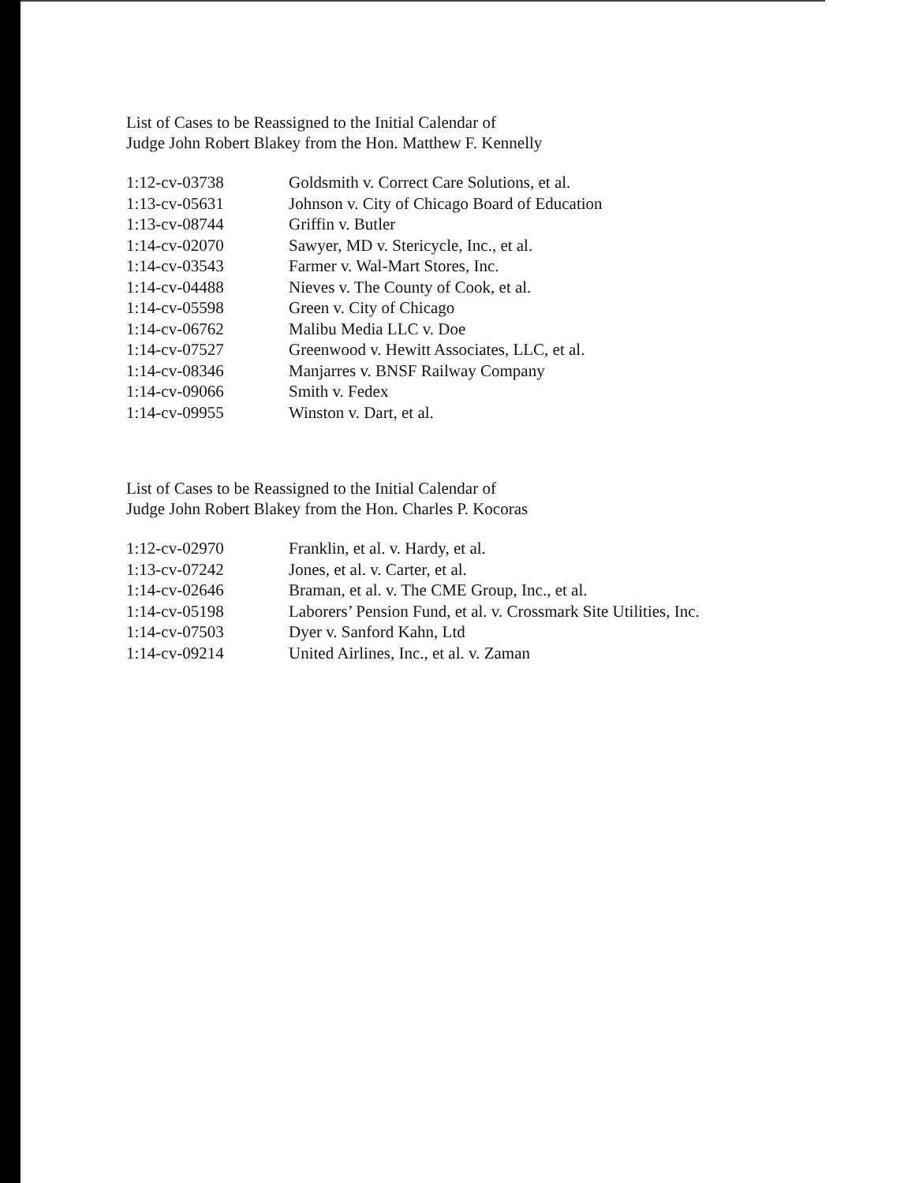List of Cases to be Reassigned to the Initial Calendar of
Judge John Robert Blakey from the Hon. Matthew F. Kennelly
| 1:12-cv-03738 | Goldsmith v. Correct Care Solutions, et al. |
| 1:13-cv-05631 | Johnson v. City of Chicago Board of Education |
| 1:13-cv-08744 | Griffin v. Butler |
| 1:14-cv-02070 | Sawyer, MD v. Stericycle, Inc., et al. |
| 1:14-cv-03543 | Farmer v. Wal-Mart Stores, Inc. |
| 1:14-cv-04488 | Nieves v. The County of Cook, et al. |
| 1:14-cv-05598 | Green v. City of Chicago |
| 1:14-cv-06762 | Malibu Media LLC v. Doe |
| 1:14-cv-07527 | Greenwood v. Hewitt Associates, LLC, et al. |
| 1:14-cv-08346 | Manjarres v. BNSF Railway Company |
| 1:14-cv-09066 | Smith v. Fedex |
| 1:14-cv-09955 | Winston v. Dart, et al. |
List of Cases to be Reassigned to the Initial Calendar of
Judge John Robert Blakey from the Hon. Charles P. Kocoras
| 1:12-cv-02970 | Franklin, et al. v. Hardy, et al. |
| 1:13-cv-07242 | Jones, et al. v. Carter, et al. |
| 1:14-cv-02646 | Braman, et al. v. The CME Group, Inc., et al. |
| 1:14-cv-05198 | Laborers’ Pension Fund, et al. v. Crossmark Site Utilities, Inc. |
| 1:14-cv-07503 | Dyer v. Sanford Kahn, Ltd |
| 1:14-cv-09214 | United Airlines, Inc., et al. v. Zaman |